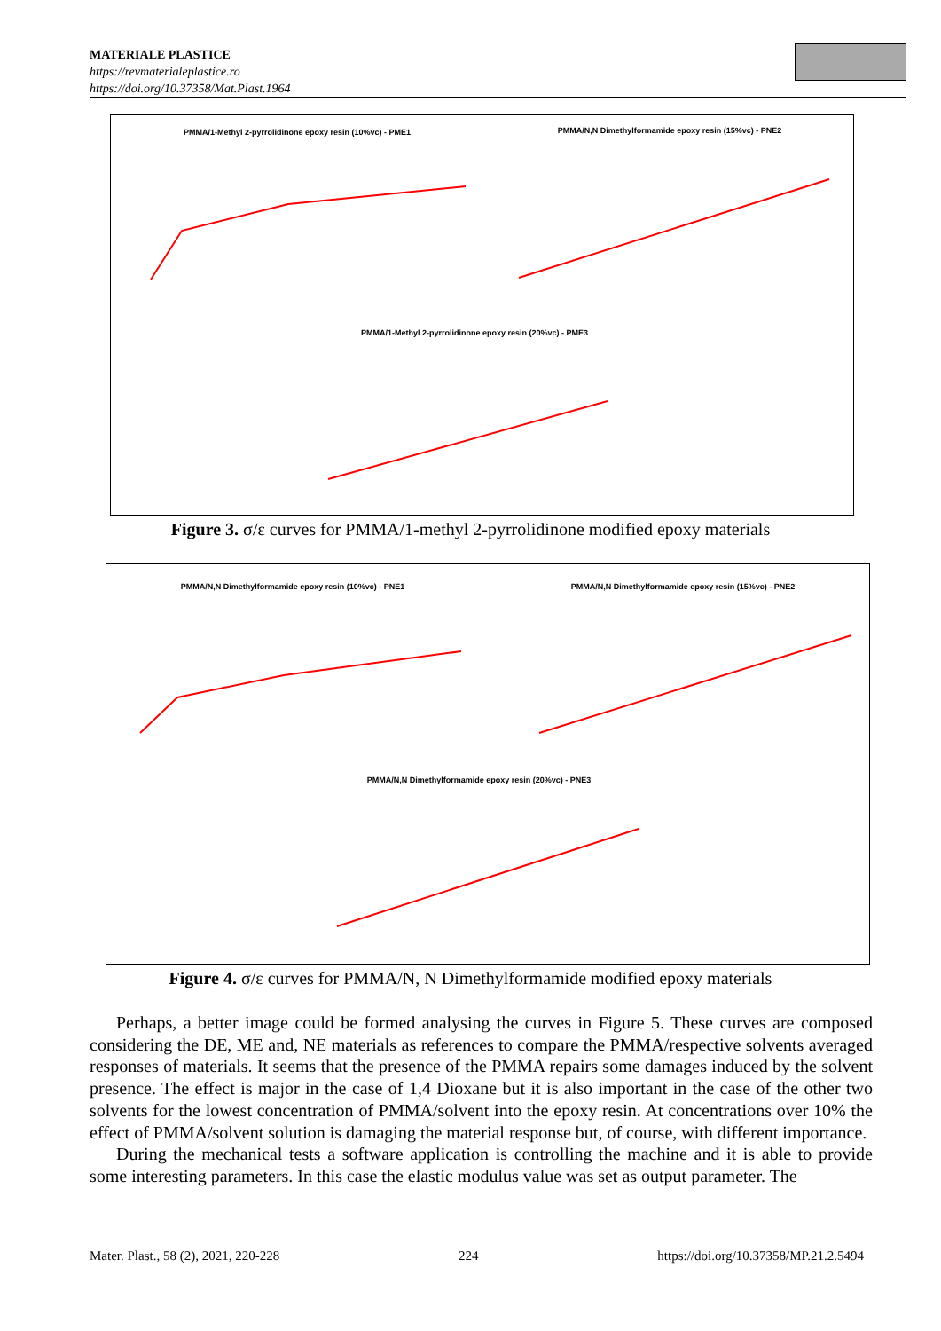MATERIALE PLASTICE
https://revmaterialeplastice.ro
https://doi.org/10.37358/Mat.Plast.1964
PMMA/1-Methyl 2-pyrrolidinone epoxy resin (10%vc) - PME1 PMMA/N,N Dimethylformamide epoxy resin (15%vc) - PNE2
PMMA/1-Methyl 2-pyrrolidinone epoxy resin (20%vc) - PME3
Figure 3. σ/ε curves for PMMA/1-methyl 2-pyrrolidinone modified epoxy materials
PMMA/N,N Dimethylformamide epoxy resin (10%vc) - PNE1 PMMA/N,N Dimethylformamide epoxy resin (15%vc) - PNE2
PMMA/N,N Dimethylformamide epoxy resin (20%vc) - PNE3
Figure 4. σ/ε curves for PMMA/N, N Dimethylformamide modified epoxy materials
Perhaps, a better image could be formed analysing the curves in Figure 5. These curves are composed considering the DE, ME and, NE materials as references to compare the PMMA/respective solvents averaged responses of materials. It seems that the presence of the PMMA repairs some damages induced by the solvent presence. The effect is major in the case of 1,4 Dioxane but it is also important in the case of the other two solvents for the lowest concentration of PMMA/solvent into the epoxy resin. At concentrations over 10% the effect of PMMA/solvent solution is damaging the material response but, of course, with different importance.
During the mechanical tests a software application is controlling the machine and it is able to provide some interesting parameters. In this case the elastic modulus value was set as output parameter. The
Mater. Plast., 58 (2), 2021, 220-228 224 https://doi.org/10.37358/MP.21.2.5494